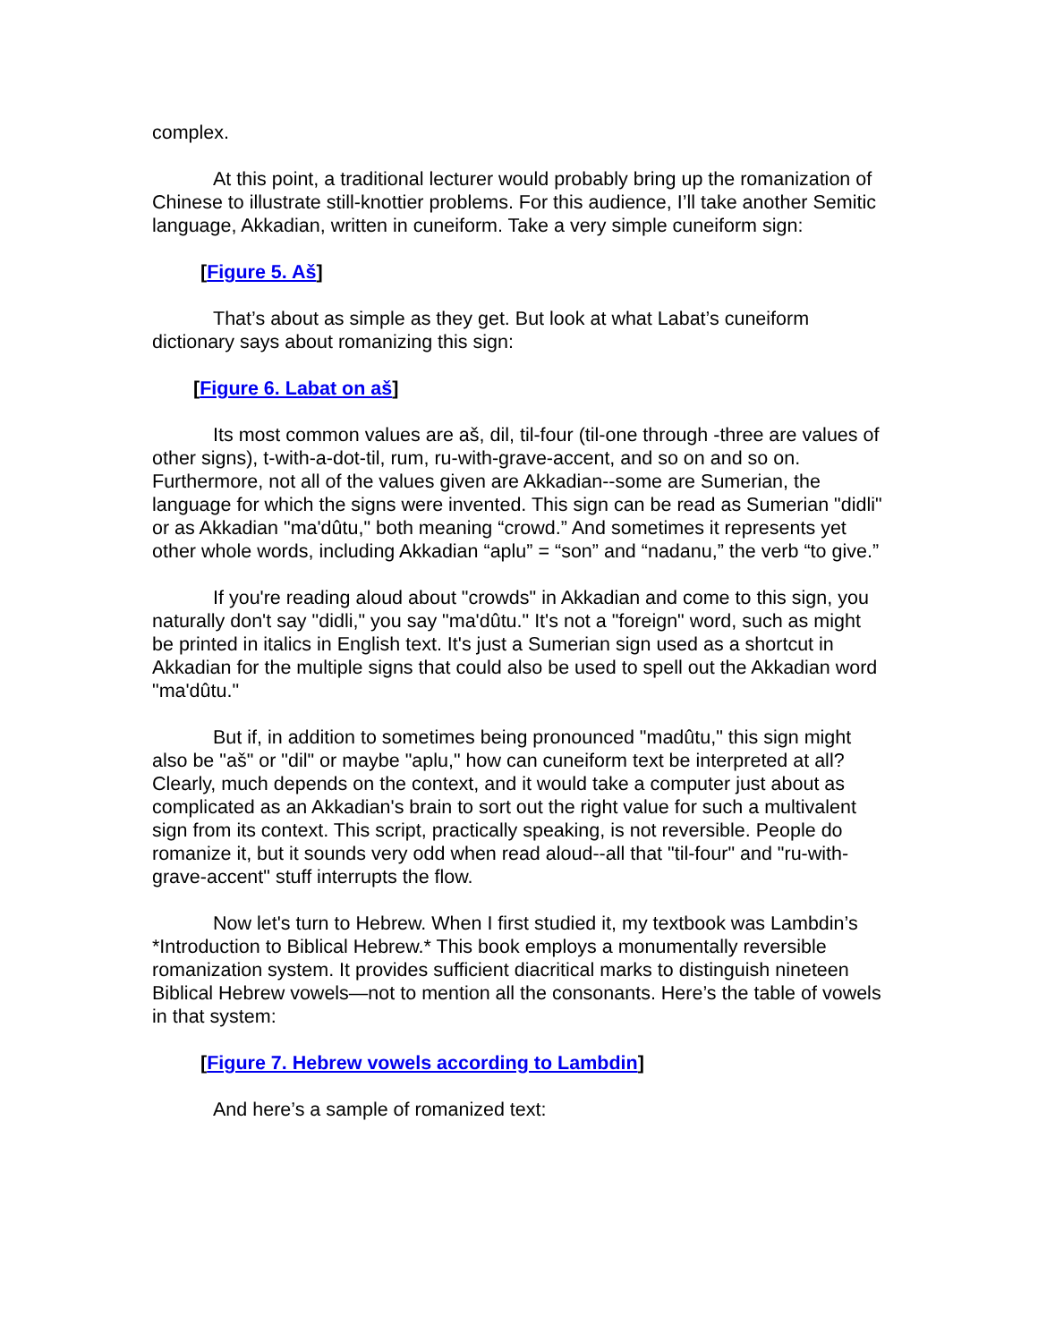complex.
At this point, a traditional lecturer would probably bring up the romanization of Chinese to illustrate still-knottier problems. For this audience, I’ll take another Semitic language, Akkadian, written in cuneiform. Take a very simple cuneiform sign:
[Figure 5. Aš]
That’s about as simple as they get. But look at what Labat’s cuneiform dictionary says about romanizing this sign:
[Figure 6. Labat on aš]
Its most common values are aš, dil, til-four (til-one through -three are values of other signs), t-with-a-dot-til, rum, ru-with-grave-accent, and so on and so on. Furthermore, not all of the values given are Akkadian--some are Sumerian, the language for which the signs were invented. This sign can be read as Sumerian "didli" or as Akkadian "ma'dûtu," both meaning “crowd.” And sometimes it represents yet other whole words, including Akkadian “aplu” = “son” and “nadanu,” the verb “to give.”
If you're reading aloud about "crowds" in Akkadian and come to this sign, you naturally don't say "didli," you say "ma'dûtu." It's not a "foreign" word, such as might be printed in italics in English text. It's just a Sumerian sign used as a shortcut in Akkadian for the multiple signs that could also be used to spell out the Akkadian word "ma'dûtu."
But if, in addition to sometimes being pronounced "madûtu," this sign might also be "aš" or "dil" or maybe "aplu," how can cuneiform text be interpreted at all? Clearly, much depends on the context, and it would take a computer just about as complicated as an Akkadian's brain to sort out the right value for such a multivalent sign from its context. This script, practically speaking, is not reversible. People do romanize it, but it sounds very odd when read aloud--all that "til-four" and "ru-with-grave-accent" stuff interrupts the flow.
Now let's turn to Hebrew. When I first studied it, my textbook was Lambdin’s *Introduction to Biblical Hebrew.* This book employs a monumentally reversible romanization system. It provides sufficient diacritical marks to distinguish nineteen Biblical Hebrew vowels—not to mention all the consonants. Here’s the table of vowels in that system:
[Figure 7. Hebrew vowels according to Lambdin]
And here’s a sample of romanized text: